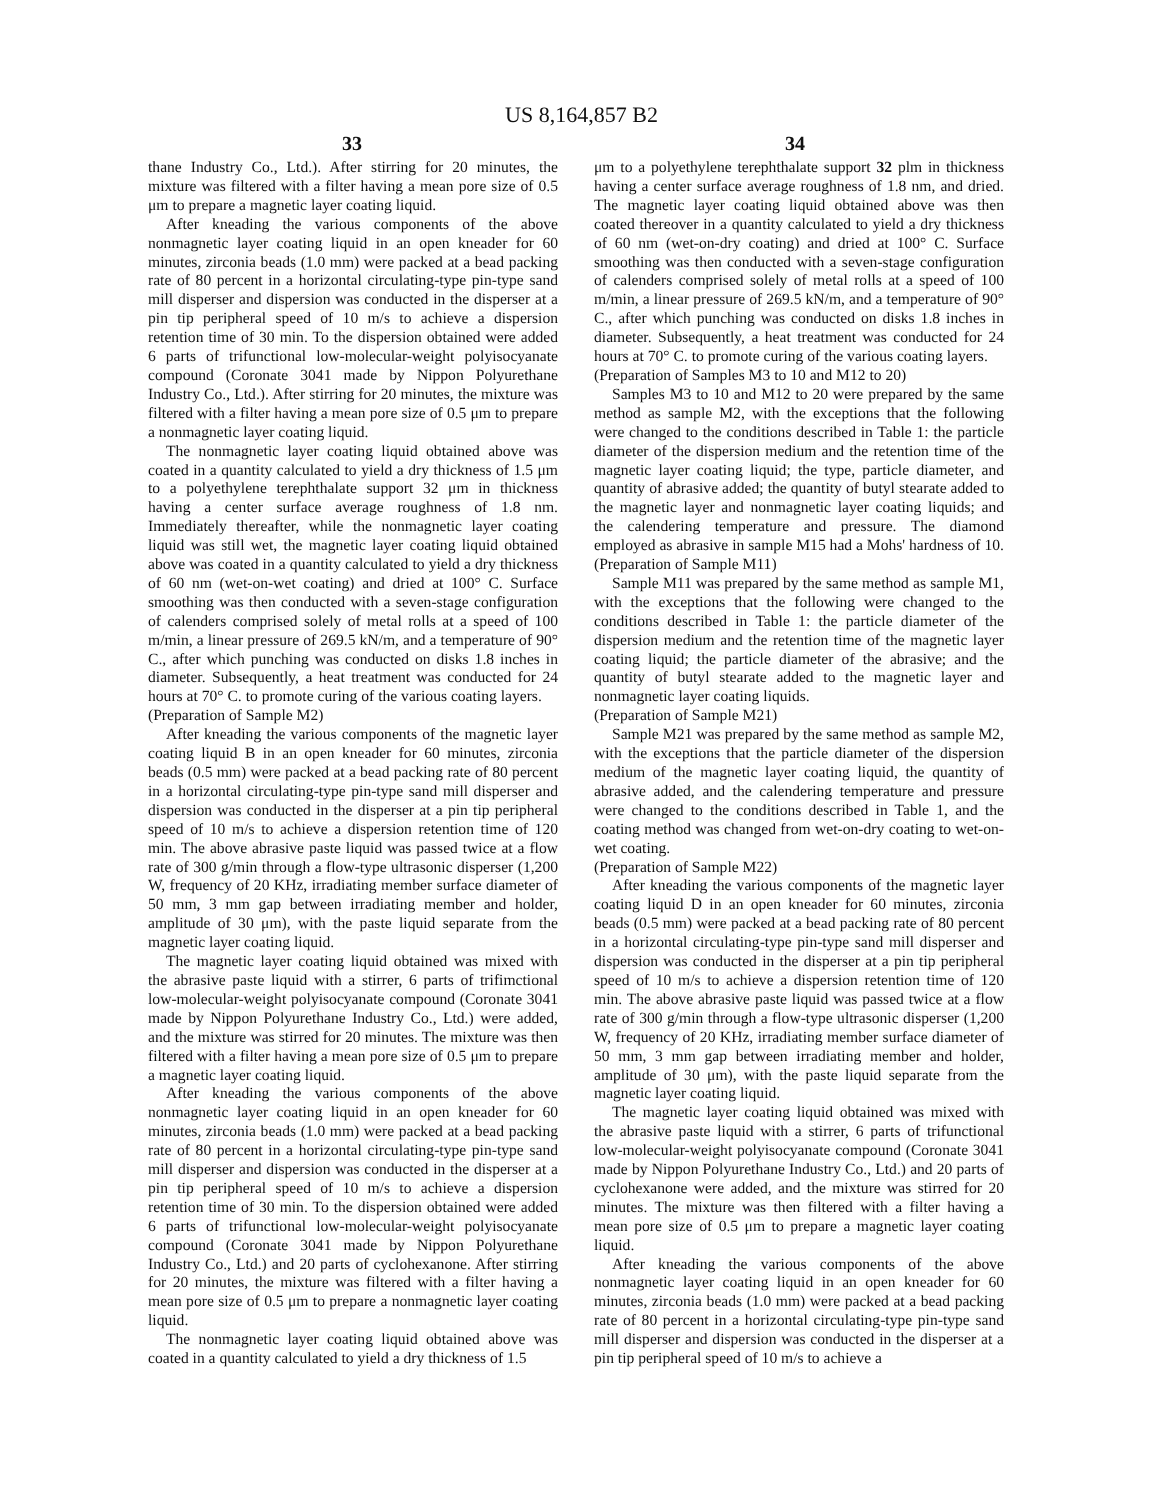US 8,164,857 B2
33 34
thane Industry Co., Ltd.). After stirring for 20 minutes, the mixture was filtered with a filter having a mean pore size of 0.5 μm to prepare a magnetic layer coating liquid.
After kneading the various components of the above nonmagnetic layer coating liquid in an open kneader for 60 minutes, zirconia beads (1.0 mm) were packed at a bead packing rate of 80 percent in a horizontal circulating-type pin-type sand mill disperser and dispersion was conducted in the disperser at a pin tip peripheral speed of 10 m/s to achieve a dispersion retention time of 30 min. To the dispersion obtained were added 6 parts of trifunctional low-molecular-weight polyisocyanate compound (Coronate 3041 made by Nippon Polyurethane Industry Co., Ltd.). After stirring for 20 minutes, the mixture was filtered with a filter having a mean pore size of 0.5 μm to prepare a nonmagnetic layer coating liquid.
The nonmagnetic layer coating liquid obtained above was coated in a quantity calculated to yield a dry thickness of 1.5 μm to a polyethylene terephthalate support 32 μm in thickness having a center surface average roughness of 1.8 nm. Immediately thereafter, while the nonmagnetic layer coating liquid was still wet, the magnetic layer coating liquid obtained above was coated in a quantity calculated to yield a dry thickness of 60 nm (wet-on-wet coating) and dried at 100° C. Surface smoothing was then conducted with a seven-stage configuration of calenders comprised solely of metal rolls at a speed of 100 m/min, a linear pressure of 269.5 kN/m, and a temperature of 90° C., after which punching was conducted on disks 1.8 inches in diameter. Subsequently, a heat treatment was conducted for 24 hours at 70° C. to promote curing of the various coating layers.
(Preparation of Sample M2)
After kneading the various components of the magnetic layer coating liquid B in an open kneader for 60 minutes, zirconia beads (0.5 mm) were packed at a bead packing rate of 80 percent in a horizontal circulating-type pin-type sand mill disperser and dispersion was conducted in the disperser at a pin tip peripheral speed of 10 m/s to achieve a dispersion retention time of 120 min. The above abrasive paste liquid was passed twice at a flow rate of 300 g/min through a flow-type ultrasonic disperser (1,200 W, frequency of 20 KHz, irradiating member surface diameter of 50 mm, 3 mm gap between irradiating member and holder, amplitude of 30 μm), with the paste liquid separate from the magnetic layer coating liquid.
The magnetic layer coating liquid obtained was mixed with the abrasive paste liquid with a stirrer, 6 parts of trifimctional low-molecular-weight polyisocyanate compound (Coronate 3041 made by Nippon Polyurethane Industry Co., Ltd.) were added, and the mixture was stirred for 20 minutes. The mixture was then filtered with a filter having a mean pore size of 0.5 μm to prepare a magnetic layer coating liquid.
After kneading the various components of the above nonmagnetic layer coating liquid in an open kneader for 60 minutes, zirconia beads (1.0 mm) were packed at a bead packing rate of 80 percent in a horizontal circulating-type pin-type sand mill disperser and dispersion was conducted in the disperser at a pin tip peripheral speed of 10 m/s to achieve a dispersion retention time of 30 min. To the dispersion obtained were added 6 parts of trifunctional low-molecular-weight polyisocyanate compound (Coronate 3041 made by Nippon Polyurethane Industry Co., Ltd.) and 20 parts of cyclohexanone. After stirring for 20 minutes, the mixture was filtered with a filter having a mean pore size of 0.5 μm to prepare a nonmagnetic layer coating liquid.
The nonmagnetic layer coating liquid obtained above was coated in a quantity calculated to yield a dry thickness of 1.5
μm to a polyethylene terephthalate support 32 plm in thickness having a center surface average roughness of 1.8 nm, and dried. The magnetic layer coating liquid obtained above was then coated thereover in a quantity calculated to yield a dry thickness of 60 nm (wet-on-dry coating) and dried at 100° C. Surface smoothing was then conducted with a seven-stage configuration of calenders comprised solely of metal rolls at a speed of 100 m/min, a linear pressure of 269.5 kN/m, and a temperature of 90° C., after which punching was conducted on disks 1.8 inches in diameter. Subsequently, a heat treatment was conducted for 24 hours at 70° C. to promote curing of the various coating layers.
(Preparation of Samples M3 to 10 and M12 to 20)
Samples M3 to 10 and M12 to 20 were prepared by the same method as sample M2, with the exceptions that the following were changed to the conditions described in Table 1: the particle diameter of the dispersion medium and the retention time of the magnetic layer coating liquid; the type, particle diameter, and quantity of abrasive added; the quantity of butyl stearate added to the magnetic layer and nonmagnetic layer coating liquids; and the calendering temperature and pressure. The diamond employed as abrasive in sample M15 had a Mohs' hardness of 10.
(Preparation of Sample M11)
Sample M11 was prepared by the same method as sample M1, with the exceptions that the following were changed to the conditions described in Table 1: the particle diameter of the dispersion medium and the retention time of the magnetic layer coating liquid; the particle diameter of the abrasive; and the quantity of butyl stearate added to the magnetic layer and nonmagnetic layer coating liquids.
(Preparation of Sample M21)
Sample M21 was prepared by the same method as sample M2, with the exceptions that the particle diameter of the dispersion medium of the magnetic layer coating liquid, the quantity of abrasive added, and the calendering temperature and pressure were changed to the conditions described in Table 1, and the coating method was changed from wet-on-dry coating to wet-on-wet coating.
(Preparation of Sample M22)
After kneading the various components of the magnetic layer coating liquid D in an open kneader for 60 minutes, zirconia beads (0.5 mm) were packed at a bead packing rate of 80 percent in a horizontal circulating-type pin-type sand mill disperser and dispersion was conducted in the disperser at a pin tip peripheral speed of 10 m/s to achieve a dispersion retention time of 120 min. The above abrasive paste liquid was passed twice at a flow rate of 300 g/min through a flow-type ultrasonic disperser (1,200 W, frequency of 20 KHz, irradiating member surface diameter of 50 mm, 3 mm gap between irradiating member and holder, amplitude of 30 μm), with the paste liquid separate from the magnetic layer coating liquid.
The magnetic layer coating liquid obtained was mixed with the abrasive paste liquid with a stirrer, 6 parts of trifunctional low-molecular-weight polyisocyanate compound (Coronate 3041 made by Nippon Polyurethane Industry Co., Ltd.) and 20 parts of cyclohexanone were added, and the mixture was stirred for 20 minutes. The mixture was then filtered with a filter having a mean pore size of 0.5 μm to prepare a magnetic layer coating liquid.
After kneading the various components of the above nonmagnetic layer coating liquid in an open kneader for 60 minutes, zirconia beads (1.0 mm) were packed at a bead packing rate of 80 percent in a horizontal circulating-type pin-type sand mill disperser and dispersion was conducted in the disperser at a pin tip peripheral speed of 10 m/s to achieve a